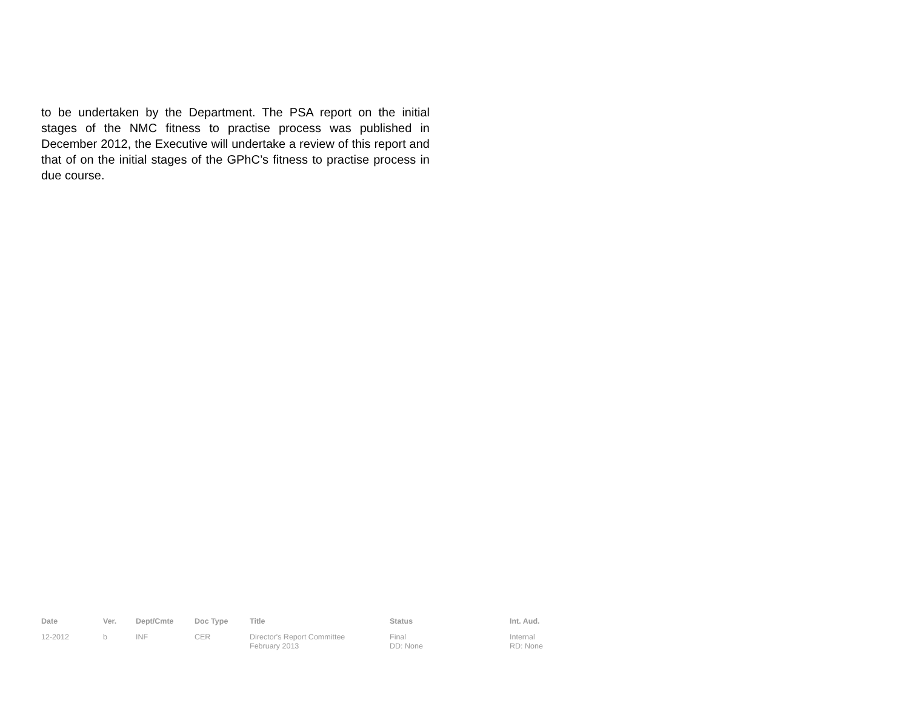to be undertaken by the Department. The PSA report on the initial stages of the NMC fitness to practise process was published in December 2012, the Executive will undertake a review of this report and that of on the initial stages of the GPhC’s fitness to practise process in due course.
| Date | Ver. | Dept/Cmte | Doc Type | Title | Status | Int. Aud. |
| --- | --- | --- | --- | --- | --- | --- |
| 12-2012 | b | INF | CER | Director's Report Committee February 2013 | Final DD: None | Internal RD: None |